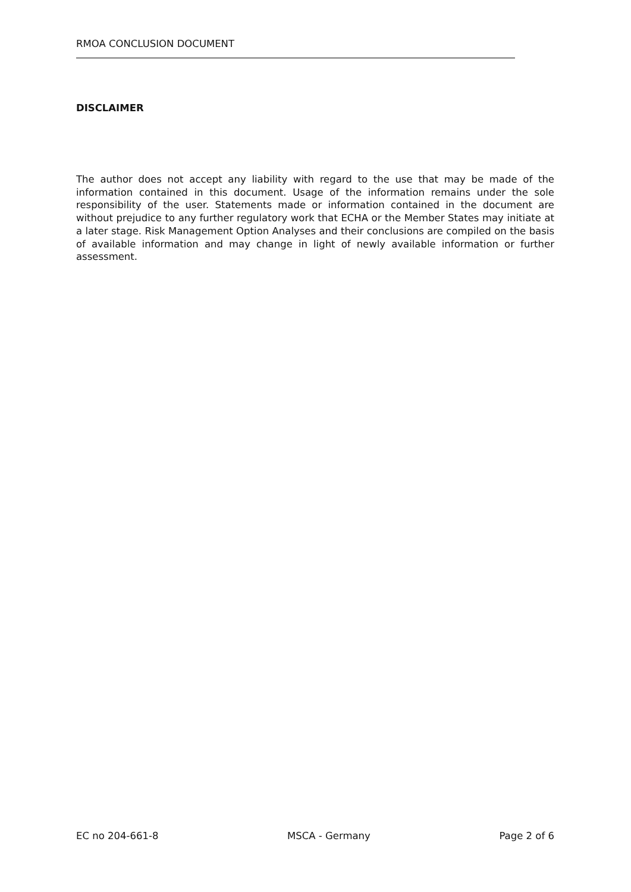RMOA CONCLUSION DOCUMENT
DISCLAIMER
The author does not accept any liability with regard to the use that may be made of the information contained in this document. Usage of the information remains under the sole responsibility of the user. Statements made or information contained in the document are without prejudice to any further regulatory work that ECHA or the Member States may initiate at a later stage. Risk Management Option Analyses and their conclusions are compiled on the basis of available information and may change in light of newly available information or further assessment.
EC no 204-661-8 MSCA - Germany Page 2 of 6